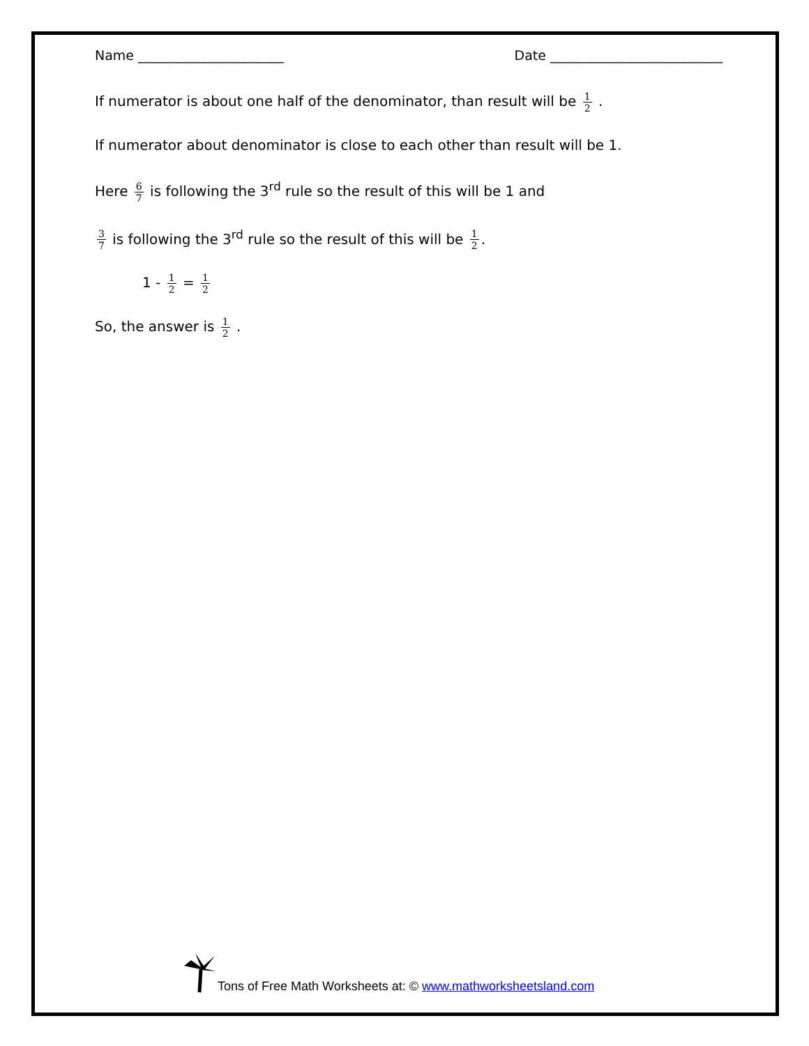Name ______________________ Date __________________________
If numerator is about one half of the denominator, than result will be 1 2 .
If numerator about denominator is close to each other than result will be 1.
Here 6 7 is following the 3<sup>rd</sup> rule so the result of this will be 1 and
3 7 is following the 3<sup>rd</sup> rule so the result of this will be 1 2.
1 - 1 2 = 1 2
So, the answer is 1 2 .
Tons of Free Math Worksheets at: © www.mathworksheetsland.com